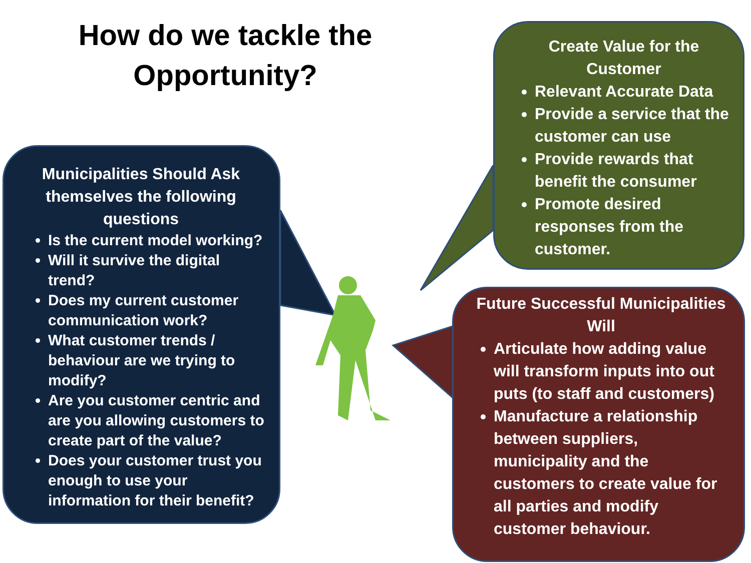How do we tackle the Opportunity?
Municipalities Should Ask themselves the following questions
Is the current model working?
Will it survive the digital trend?
Does my current customer communication work?
What customer trends / behaviour are we trying to modify?
Are you customer centric and are you allowing customers to create part of the value?
Does your customer trust you enough to use your information for their benefit?
Create Value for the Customer
Relevant Accurate Data
Provide a service that the customer can use
Provide rewards that benefit the consumer
Promote desired responses from the customer.
Future Successful Municipalities Will
Articulate how adding value will transform inputs into out puts (to staff and customers)
Manufacture a relationship between suppliers, municipality and the customers to create value for all parties and modify customer behaviour.